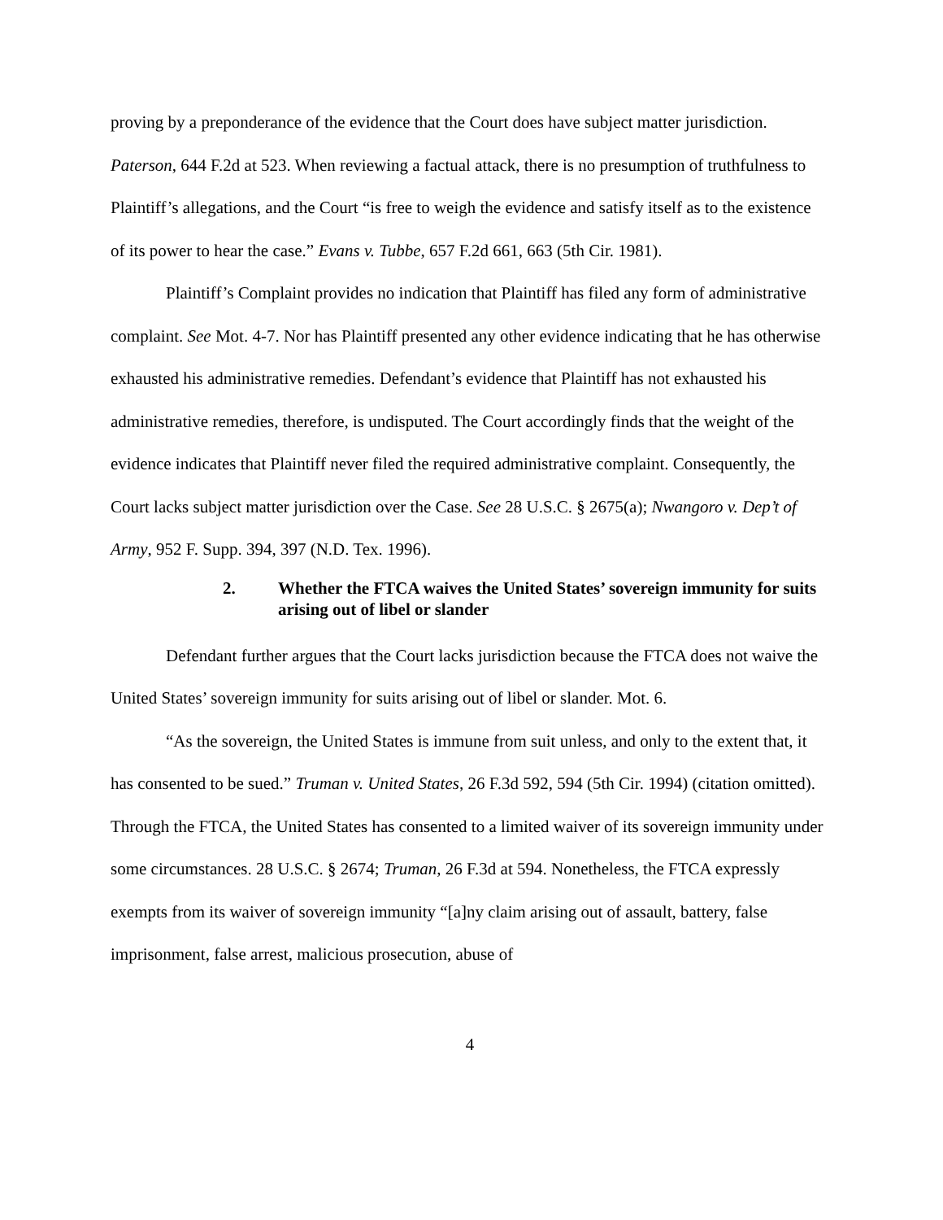proving by a preponderance of the evidence that the Court does have subject matter jurisdiction. Paterson, 644 F.2d at 523. When reviewing a factual attack, there is no presumption of truthfulness to Plaintiff’s allegations, and the Court “is free to weigh the evidence and satisfy itself as to the existence of its power to hear the case.” Evans v. Tubbe, 657 F.2d 661, 663 (5th Cir. 1981).
Plaintiff’s Complaint provides no indication that Plaintiff has filed any form of administrative complaint. See Mot. 4-7. Nor has Plaintiff presented any other evidence indicating that he has otherwise exhausted his administrative remedies. Defendant’s evidence that Plaintiff has not exhausted his administrative remedies, therefore, is undisputed. The Court accordingly finds that the weight of the evidence indicates that Plaintiff never filed the required administrative complaint. Consequently, the Court lacks subject matter jurisdiction over the Case. See 28 U.S.C. § 2675(a); Nwangoro v. Dep’t of Army, 952 F. Supp. 394, 397 (N.D. Tex. 1996).
2. Whether the FTCA waives the United States’ sovereign immunity for suits arising out of libel or slander
Defendant further argues that the Court lacks jurisdiction because the FTCA does not waive the United States’ sovereign immunity for suits arising out of libel or slander. Mot. 6.
“As the sovereign, the United States is immune from suit unless, and only to the extent that, it has consented to be sued.” Truman v. United States, 26 F.3d 592, 594 (5th Cir. 1994) (citation omitted). Through the FTCA, the United States has consented to a limited waiver of its sovereign immunity under some circumstances. 28 U.S.C. § 2674; Truman, 26 F.3d at 594. Nonetheless, the FTCA expressly exempts from its waiver of sovereign immunity “[a]ny claim arising out of assault, battery, false imprisonment, false arrest, malicious prosecution, abuse of
4